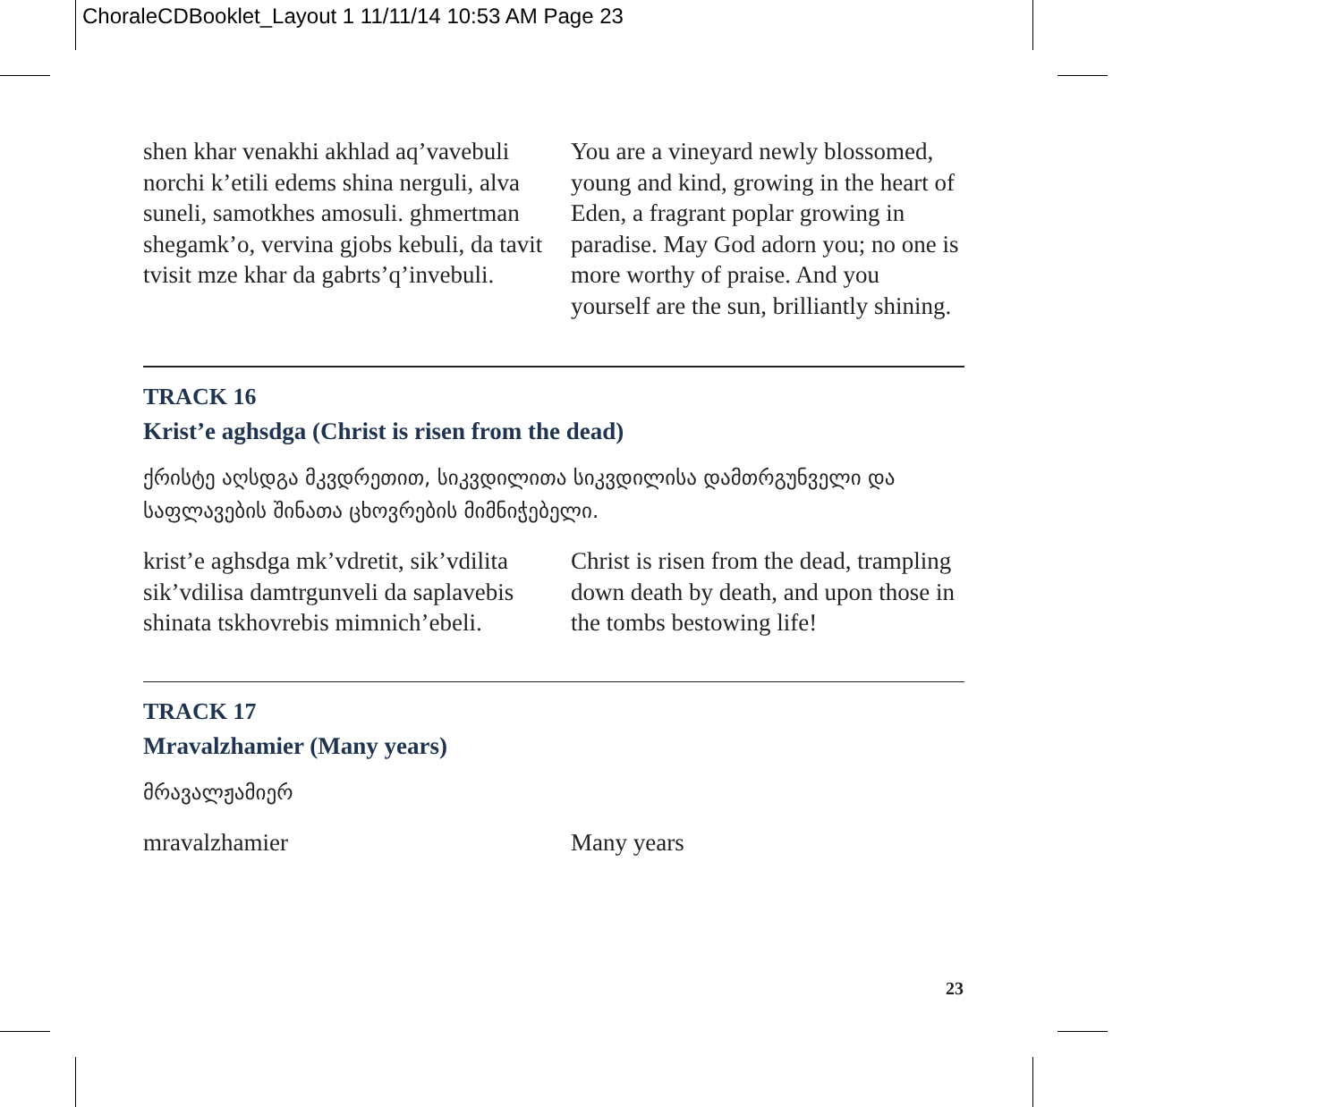ChoraleCDBooklet_Layout 1 11/11/14 10:53 AM Page 23
shen khar venakhi akhlad aq’vavebuli norchi k’etili edems shina nerguli, alva suneli, samotkhes amosuli. ghmertman shegamk’o, vervina gjobs kebuli, da tavit tvisit mze khar da gabrts’q’invebuli.
You are a vineyard newly blossomed, young and kind, growing in the heart of Eden, a fragrant poplar growing in paradise. May God adorn you; no one is more worthy of praise. And you yourself are the sun, brilliantly shining.
TRACK 16
Krist’e aghsdga (Christ is risen from the dead)
ქრისტე აღსდგა მკვდრეთით, სიკვდილითა სიკვდილისა დამთრგუნველი და საფლავების შინათა ცხოვრების მიმნიჭებელი.
krist’e aghsdga mk’vdretit, sik’vdilita sik’vdilisa damtrgunveli da saplavebis shinata tskhovrebis mimnich’ebeli.
Christ is risen from the dead, trampling down death by death, and upon those in the tombs bestowing life!
TRACK 17
Mravalzhamier (Many years)
მრავალჟამიერ
mravalzhamier Many years
23